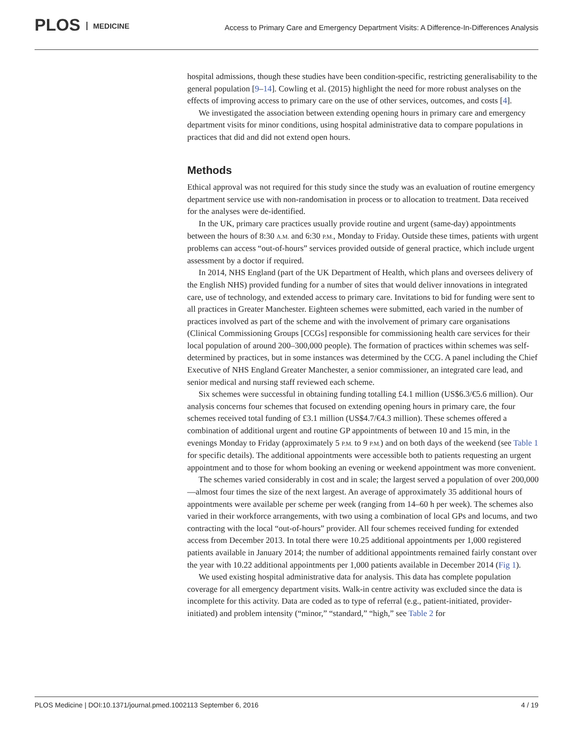PLOS MEDICINE
Access to Primary Care and Emergency Department Visits: A Difference-In-Differences Analysis
hospital admissions, though these studies have been condition-specific, restricting generalisability to the general population [9–14]. Cowling et al. (2015) highlight the need for more robust analyses on the effects of improving access to primary care on the use of other services, outcomes, and costs [4].
We investigated the association between extending opening hours in primary care and emergency department visits for minor conditions, using hospital administrative data to compare populations in practices that did and did not extend open hours.
Methods
Ethical approval was not required for this study since the study was an evaluation of routine emergency department service use with non-randomisation in process or to allocation to treatment. Data received for the analyses were de-identified.
In the UK, primary care practices usually provide routine and urgent (same-day) appointments between the hours of 8:30 A.M. and 6:30 P.M., Monday to Friday. Outside these times, patients with urgent problems can access “out-of-hours” services provided outside of general practice, which include urgent assessment by a doctor if required.
In 2014, NHS England (part of the UK Department of Health, which plans and oversees delivery of the English NHS) provided funding for a number of sites that would deliver innovations in integrated care, use of technology, and extended access to primary care. Invitations to bid for funding were sent to all practices in Greater Manchester. Eighteen schemes were submitted, each varied in the number of practices involved as part of the scheme and with the involvement of primary care organisations (Clinical Commissioning Groups [CCGs] responsible for commissioning health care services for their local population of around 200–300,000 people). The formation of practices within schemes was self-determined by practices, but in some instances was determined by the CCG. A panel including the Chief Executive of NHS England Greater Manchester, a senior commissioner, an integrated care lead, and senior medical and nursing staff reviewed each scheme.
Six schemes were successful in obtaining funding totalling £4.1 million (US$6.3/€5.6 million). Our analysis concerns four schemes that focused on extending opening hours in primary care, the four schemes received total funding of £3.1 million (US$4.7/€4.3 million). These schemes offered a combination of additional urgent and routine GP appointments of between 10 and 15 min, in the evenings Monday to Friday (approximately 5 P.M. to 9 P.M.) and on both days of the weekend (see Table 1 for specific details). The additional appointments were accessible both to patients requesting an urgent appointment and to those for whom booking an evening or weekend appointment was more convenient.
The schemes varied considerably in cost and in scale; the largest served a population of over 200,000—almost four times the size of the next largest. An average of approximately 35 additional hours of appointments were available per scheme per week (ranging from 14–60 h per week). The schemes also varied in their workforce arrangements, with two using a combination of local GPs and locums, and two contracting with the local “out-of-hours” provider. All four schemes received funding for extended access from December 2013. In total there were 10.25 additional appointments per 1,000 registered patients available in January 2014; the number of additional appointments remained fairly constant over the year with 10.22 additional appointments per 1,000 patients available in December 2014 (Fig 1).
We used existing hospital administrative data for analysis. This data has complete population coverage for all emergency department visits. Walk-in centre activity was excluded since the data is incomplete for this activity. Data are coded as to type of referral (e.g., patient-initiated, provider-initiated) and problem intensity (“minor,” “standard,” “high,” see Table 2 for
PLOS Medicine | DOI:10.1371/journal.pmed.1002113 September 6, 2016 4 / 19